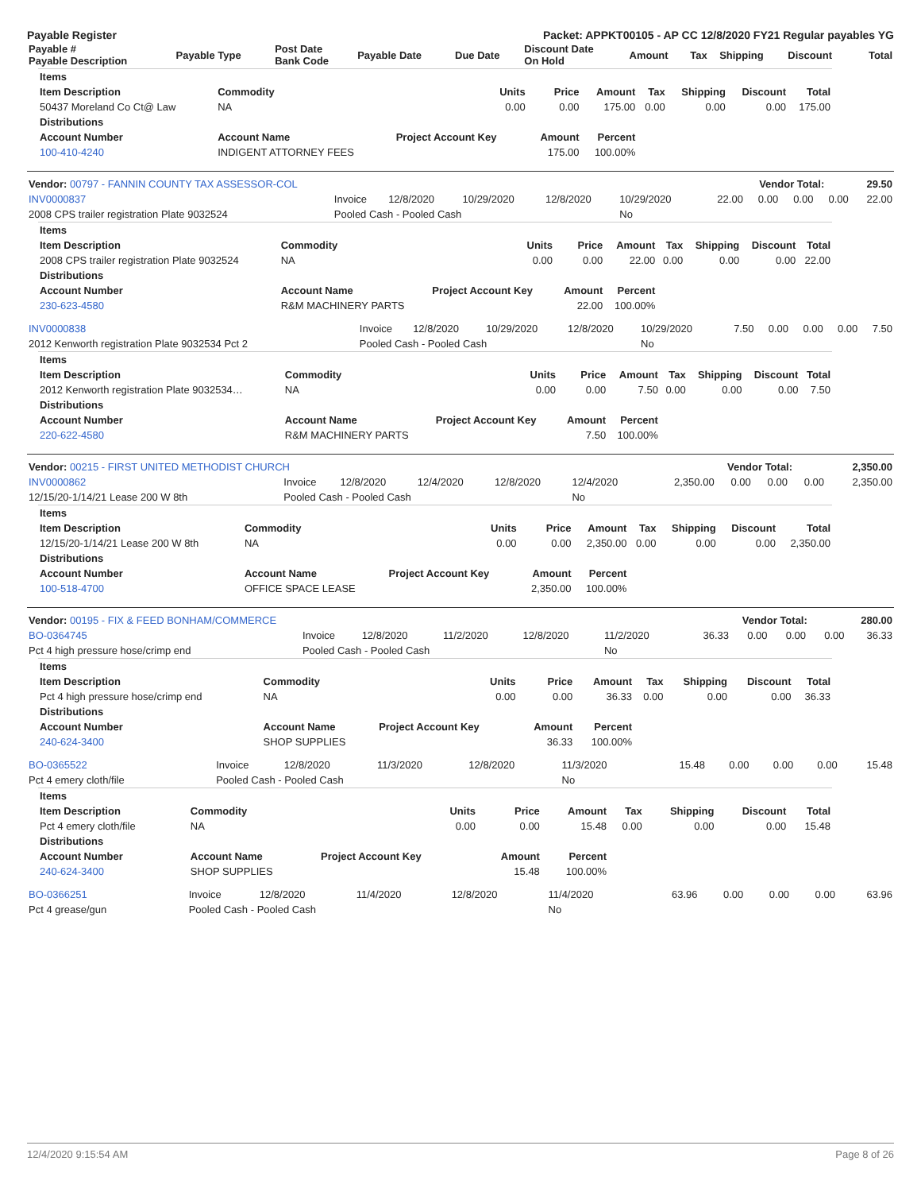Payable Register Packet: APPKT00105 - AP CC 12/8/2020 FY21 Regular payables YG
| Payable # Payable Description | Payable Type | Post Date Bank Code | Payable Date | Due Date | Discount Date On Hold | Amount | Tax | Shipping | Discount | Total |
| --- | --- | --- | --- | --- | --- | --- | --- | --- | --- | --- |
| Items | | | | | | | | |
| --- | --- | --- | --- | --- | --- | --- | --- | --- |
| Item Description | Commodity | Units | Price | Amount | Tax | Shipping | Discount | Total |
| 50437 Moreland Co Ct@ Law | NA | 0.00 | 0.00 | 175.00 | 0.00 | 0.00 | 0.00 | 175.00 |
| Distributions | | | | | | | | |
| Account Number | Account Name | Project Account Key | Amount | Percent | | | | |
| 100-410-4240 | INDIGENT ATTORNEY FEES | | 175.00 | 100.00% | | | | |
| Vendor: 00797 - FANNIN COUNTY TAX ASSESSOR-COL | Vendor Total: | 29.50 |
| INV0000837 | Invoice | 12/8/2020 | 10/29/2020 | 12/8/2020 | 10/29/2020 | 22.00 | 0.00 | 0.00 | 0.00 | 22.00 |
| 2008 CPS trailer registration Plate 9032524 | Pooled Cash - Pooled Cash | | | | No | | | | | |
| Items | | | | | | | | |
| --- | --- | --- | --- | --- | --- | --- | --- | --- |
| Item Description | Commodity | Units | Price | Amount | Tax | Shipping | Discount | Total |
| 2008 CPS trailer registration Plate 9032524 | NA | 0.00 | 0.00 | 22.00 | 0.00 | 0.00 | 0.00 | 22.00 |
| Distributions | | | | | | | | |
| Account Number | Account Name | Project Account Key | Amount | Percent | | | | |
| 230-623-4580 | R&M MACHINERY PARTS | | 22.00 | 100.00% | | | | |
| INV0000838 | Invoice | 12/8/2020 | 10/29/2020 | 12/8/2020 | 10/29/2020 | 7.50 | 0.00 | 0.00 | 0.00 | 7.50 |
| 2012 Kenworth registration Plate 9032534 Pct 2 | Pooled Cash - Pooled Cash | | | | No | | | | | |
| Items | | | | | | | | |
| --- | --- | --- | --- | --- | --- | --- | --- | --- |
| Item Description | Commodity | Units | Price | Amount | Tax | Shipping | Discount | Total |
| 2012 Kenworth registration Plate 9032534… | NA | 0.00 | 0.00 | 7.50 | 0.00 | 0.00 | 0.00 | 7.50 |
| Distributions | | | | | | | | |
| Account Number | Account Name | Project Account Key | Amount | Percent | | | | |
| 220-622-4580 | R&M MACHINERY PARTS | | 7.50 | 100.00% | | | | |
| Vendor: 00215 - FIRST UNITED METHODIST CHURCH | Vendor Total: | 2,350.00 |
| INV0000862 | Invoice | 12/8/2020 | 12/4/2020 | 12/8/2020 | 12/4/2020 | 2,350.00 | 0.00 | 0.00 | 0.00 | 2,350.00 |
| 12/15/20-1/14/21 Lease 200 W 8th | Pooled Cash - Pooled Cash | | | | No | | | | | |
| Items | | | | | | | | |
| --- | --- | --- | --- | --- | --- | --- | --- | --- |
| Item Description | Commodity | Units | Price | Amount | Tax | Shipping | Discount | Total |
| 12/15/20-1/14/21 Lease 200 W 8th | NA | 0.00 | 0.00 | 2,350.00 | 0.00 | 0.00 | 0.00 | 2,350.00 |
| Distributions | | | | | | | | |
| Account Number | Account Name | Project Account Key | Amount | Percent | | | | |
| 100-518-4700 | OFFICE SPACE LEASE | | 2,350.00 | 100.00% | | | | |
| Vendor: 00195 - FIX & FEED BONHAM/COMMERCE | Vendor Total: | 280.00 |
| BO-0364745 | Invoice | 12/8/2020 | 11/2/2020 | 12/8/2020 | 11/2/2020 | 36.33 | 0.00 | 0.00 | 0.00 | 36.33 |
| Pct 4 high pressure hose/crimp end | Pooled Cash - Pooled Cash | | | | No | | | | | |
| Items | | | | | | | | |
| --- | --- | --- | --- | --- | --- | --- | --- | --- |
| Item Description | Commodity | Units | Price | Amount | Tax | Shipping | Discount | Total |
| Pct 4 high pressure hose/crimp end | NA | 0.00 | 0.00 | 36.33 | 0.00 | 0.00 | 0.00 | 36.33 |
| Distributions | | | | | | | | |
| Account Number | Account Name | Project Account Key | Amount | Percent | | | | |
| 240-624-3400 | SHOP SUPPLIES | | 36.33 | 100.00% | | | | |
| BO-0365522 | Invoice | 12/8/2020 | 11/3/2020 | 12/8/2020 | 11/3/2020 | 15.48 | 0.00 | 0.00 | 0.00 | 15.48 |
| Pct 4 emery cloth/file | Pooled Cash - Pooled Cash | | | | No | | | | | |
| Items | | | | | | | | |
| --- | --- | --- | --- | --- | --- | --- | --- | --- |
| Item Description | Commodity | Units | Price | Amount | Tax | Shipping | Discount | Total |
| Pct 4 emery cloth/file | NA | 0.00 | 0.00 | 15.48 | 0.00 | 0.00 | 0.00 | 15.48 |
| Distributions | | | | | | | | |
| Account Number | Account Name | Project Account Key | Amount | Percent | | | | |
| 240-624-3400 | SHOP SUPPLIES | | 15.48 | 100.00% | | | | |
| BO-0366251 | Invoice | 12/8/2020 | 11/4/2020 | 12/8/2020 | 11/4/2020 | 63.96 | 0.00 | 0.00 | 0.00 | 63.96 |
| Pct 4 grease/gun | Pooled Cash - Pooled Cash | | | | No | | | | | |
12/4/2020 9:15:54 AM Page 8 of 26